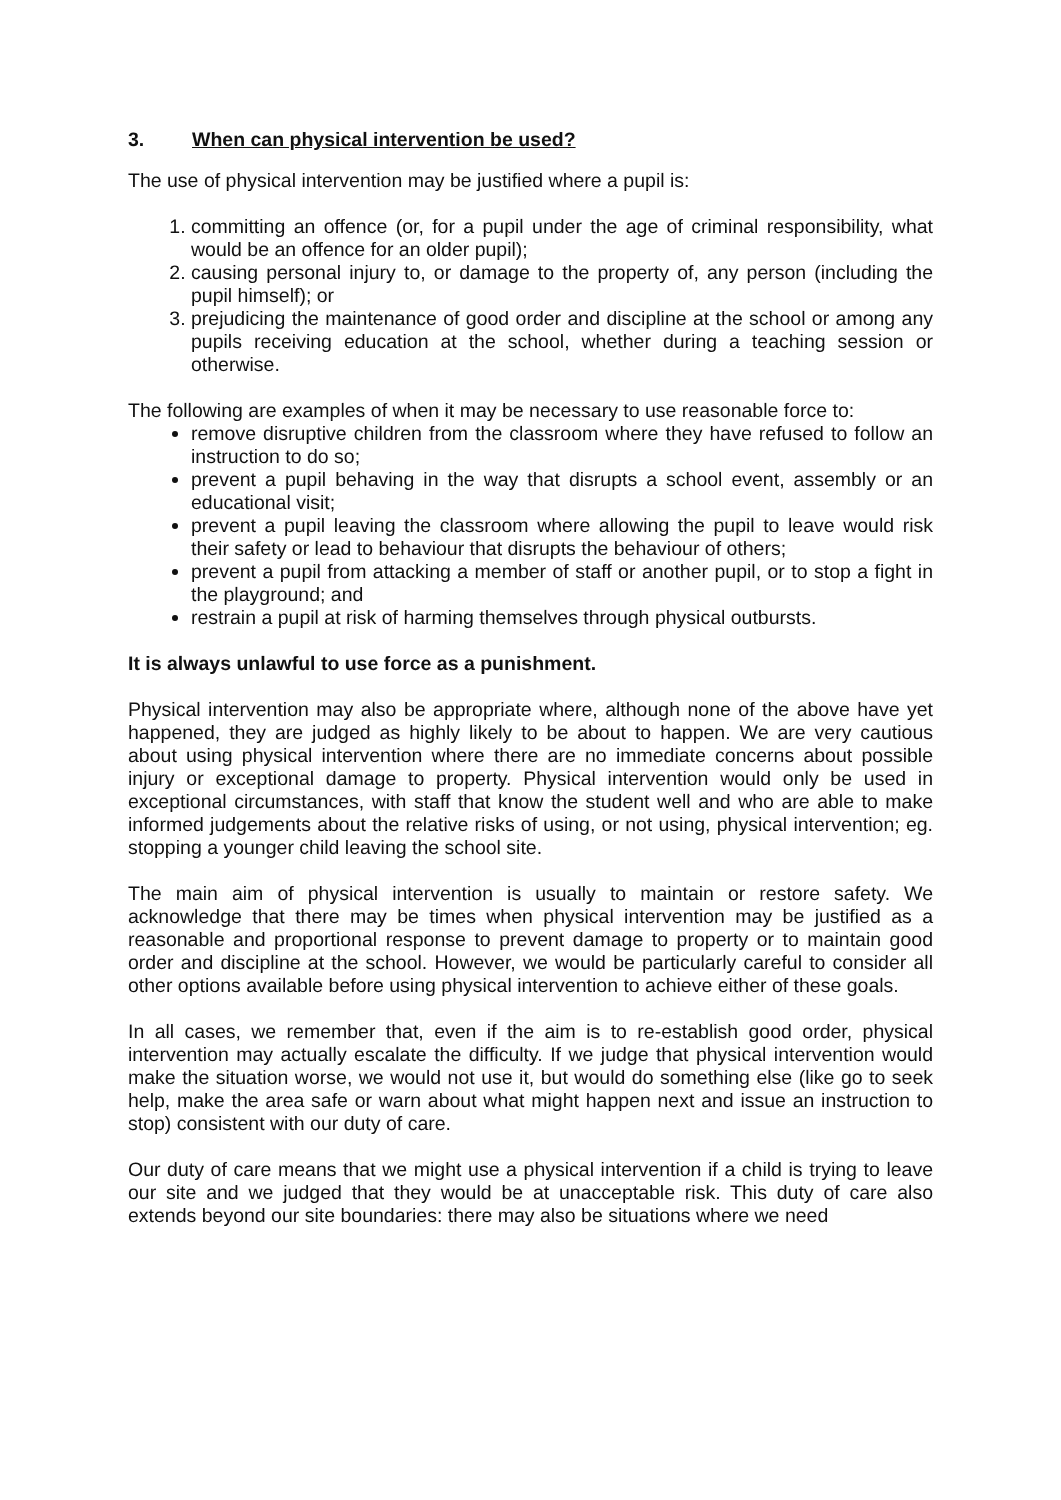3. When can physical intervention be used?
The use of physical intervention may be justified where a pupil is:
1. committing an offence (or, for a pupil under the age of criminal responsibility, what would be an offence for an older pupil);
2. causing personal injury to, or damage to the property of, any person (including the pupil himself); or
3. prejudicing the maintenance of good order and discipline at the school or among any pupils receiving education at the school, whether during a teaching session or otherwise.
The following are examples of when it may be necessary to use reasonable force to:
remove disruptive children from the classroom where they have refused to follow an instruction to do so;
prevent a pupil behaving in the way that disrupts a school event, assembly or an educational visit;
prevent a pupil leaving the classroom where allowing the pupil to leave would risk their safety or lead to behaviour that disrupts the behaviour of others;
prevent a pupil from attacking a member of staff or another pupil, or to stop a fight in the playground; and
restrain a pupil at risk of harming themselves through physical outbursts.
It is always unlawful to use force as a punishment.
Physical intervention may also be appropriate where, although none of the above have yet happened, they are judged as highly likely to be about to happen. We are very cautious about using physical intervention where there are no immediate concerns about possible injury or exceptional damage to property. Physical intervention would only be used in exceptional circumstances, with staff that know the student well and who are able to make informed judgements about the relative risks of using, or not using, physical intervention; eg. stopping a younger child leaving the school site.
The main aim of physical intervention is usually to maintain or restore safety. We acknowledge that there may be times when physical intervention may be justified as a reasonable and proportional response to prevent damage to property or to maintain good order and discipline at the school. However, we would be particularly careful to consider all other options available before using physical intervention to achieve either of these goals.
In all cases, we remember that, even if the aim is to re-establish good order, physical intervention may actually escalate the difficulty. If we judge that physical intervention would make the situation worse, we would not use it, but would do something else (like go to seek help, make the area safe or warn about what might happen next and issue an instruction to stop) consistent with our duty of care.
Our duty of care means that we might use a physical intervention if a child is trying to leave our site and we judged that they would be at unacceptable risk. This duty of care also extends beyond our site boundaries: there may also be situations where we need